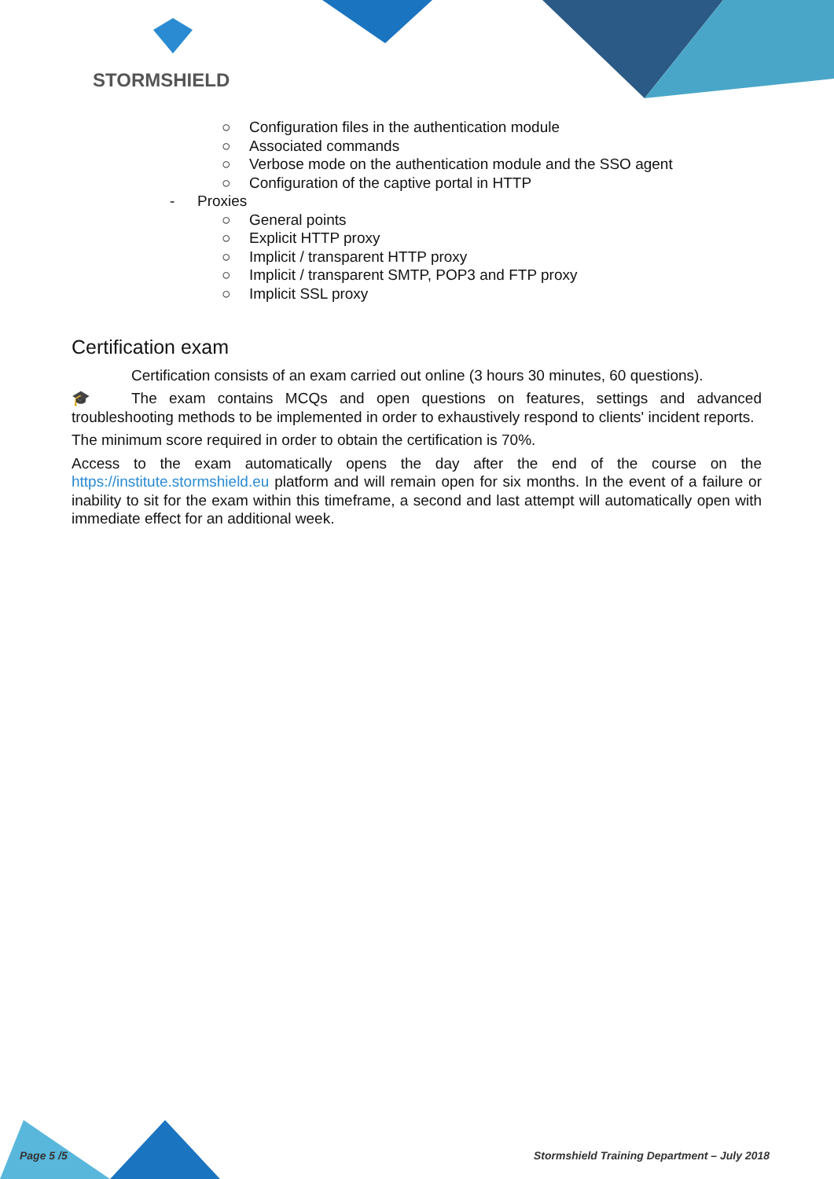STORMSHIELD
○ Configuration files in the authentication module
○ Associated commands
○ Verbose mode on the authentication module and the SSO agent
○ Configuration of the captive portal in HTTP
- Proxies
○ General points
○ Explicit HTTP proxy
○ Implicit / transparent HTTP proxy
○ Implicit / transparent SMTP, POP3 and FTP proxy
○ Implicit SSL proxy
Certification exam
Certification consists of an exam carried out online (3 hours 30 minutes, 60 questions).
🎓 The exam contains MCQs and open questions on features, settings and advanced troubleshooting methods to be implemented in order to exhaustively respond to clients' incident reports.
The minimum score required in order to obtain the certification is 70%.
Access to the exam automatically opens the day after the end of the course on the https://institute.stormshield.eu platform and will remain open for six months. In the event of a failure or inability to sit for the exam within this timeframe, a second and last attempt will automatically open with immediate effect for an additional week.
Page 5 /5
Stormshield Training Department – July 2018